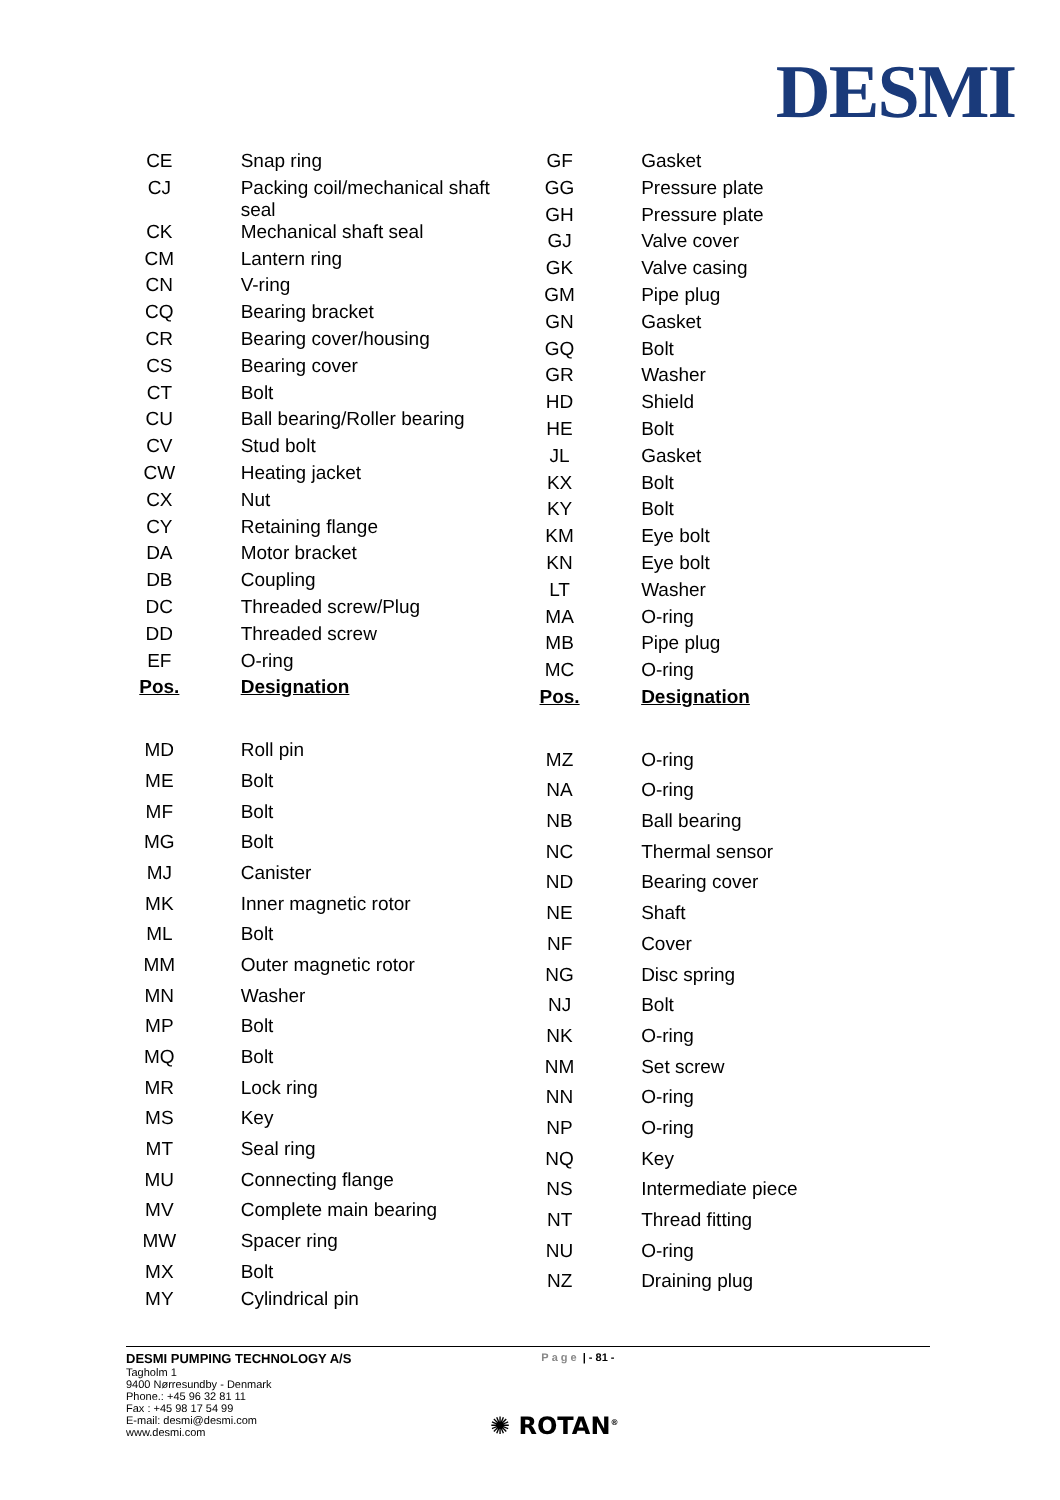DESMI
| CE | Snap ring |
| CJ | Packing coil/mechanical shaft seal |
| CK | Mechanical shaft seal |
| CM | Lantern ring |
| CN | V-ring |
| CQ | Bearing bracket |
| CR | Bearing cover/housing |
| CS | Bearing cover |
| CT | Bolt |
| CU | Ball bearing/Roller bearing |
| CV | Stud bolt |
| CW | Heating jacket |
| CX | Nut |
| CY | Retaining flange |
| DA | Motor bracket |
| DB | Coupling |
| DC | Threaded screw/Plug |
| DD | Threaded screw |
| EF | O-ring |
| Pos. | Designation |
| MD | Roll pin |
| ME | Bolt |
| MF | Bolt |
| MG | Bolt |
| MJ | Canister |
| MK | Inner magnetic rotor |
| ML | Bolt |
| MM | Outer magnetic rotor |
| MN | Washer |
| MP | Bolt |
| MQ | Bolt |
| MR | Lock ring |
| MS | Key |
| MT | Seal ring |
| MU | Connecting flange |
| MV | Complete main bearing |
| MW | Spacer ring |
| MX | Bolt |
| MY | Cylindrical pin |
| GF | Gasket |
| GG | Pressure plate |
| GH | Pressure plate |
| GJ | Valve cover |
| GK | Valve casing |
| GM | Pipe plug |
| GN | Gasket |
| GQ | Bolt |
| GR | Washer |
| HD | Shield |
| HE | Bolt |
| JL | Gasket |
| KX | Bolt |
| KY | Bolt |
| KM | Eye bolt |
| KN | Eye bolt |
| LT | Washer |
| MA | O-ring |
| MB | Pipe plug |
| MC | O-ring |
| Pos. | Designation |
| MZ | O-ring |
| NA | O-ring |
| NB | Ball bearing |
| NC | Thermal sensor |
| ND | Bearing cover |
| NE | Shaft |
| NF | Cover |
| NG | Disc spring |
| NJ | Bolt |
| NK | O-ring |
| NM | Set screw |
| NN | O-ring |
| NP | O-ring |
| NQ | Key |
| NS | Intermediate piece |
| NT | Thread fitting |
| NU | O-ring |
| NZ | Draining plug |
DESMI PUMPING TECHNOLOGY A/S
Tagholm 1
9400 Nørresundby - Denmark
Phone.: +45 96 32 81 11
Fax : +45 98 17 54 99
E-mail: desmi@desmi.com
www.desmi.com
Page | - 81 -
✺ ROTAN<sup>®</sup>